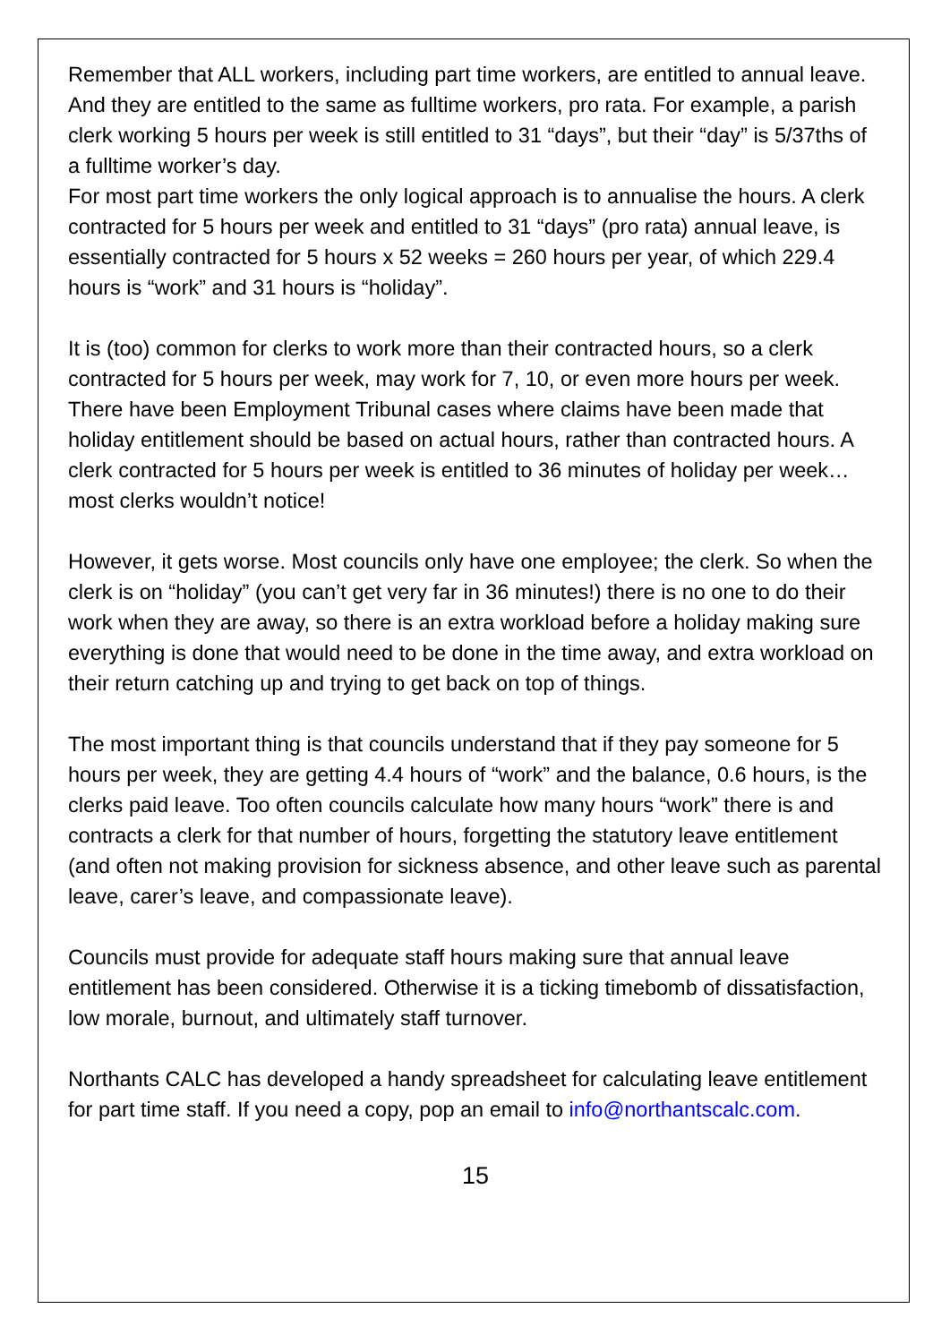Remember that ALL workers, including part time workers, are entitled to annual leave. And they are entitled to the same as fulltime workers, pro rata. For example, a parish clerk working 5 hours per week is still entitled to 31 “days”, but their “day” is 5/37ths of a fulltime worker’s day.
For most part time workers the only logical approach is to annualise the hours. A clerk contracted for 5 hours per week and entitled to 31 “days” (pro rata) annual leave, is essentially contracted for 5 hours x 52 weeks = 260 hours per year, of which 229.4 hours is “work” and 31 hours is “holiday”.
It is (too) common for clerks to work more than their contracted hours, so a clerk contracted for 5 hours per week, may work for 7, 10, or even more hours per week. There have been Employment Tribunal cases where claims have been made that holiday entitlement should be based on actual hours, rather than contracted hours. A clerk contracted for 5 hours per week is entitled to 36 minutes of holiday per week… most clerks wouldn’t notice!
However, it gets worse. Most councils only have one employee; the clerk. So when the clerk is on “holiday” (you can’t get very far in 36 minutes!) there is no one to do their work when they are away, so there is an extra workload before a holiday making sure everything is done that would need to be done in the time away, and extra workload on their return catching up and trying to get back on top of things.
The most important thing is that councils understand that if they pay someone for 5 hours per week, they are getting 4.4 hours of “work” and the balance, 0.6 hours, is the clerks paid leave. Too often councils calculate how many hours “work” there is and contracts a clerk for that number of hours, forgetting the statutory leave entitlement (and often not making provision for sickness absence, and other leave such as parental leave, carer’s leave, and compassionate leave).
Councils must provide for adequate staff hours making sure that annual leave entitlement has been considered. Otherwise it is a ticking timebomb of dissatisfaction, low morale, burnout, and ultimately staff turnover.
Northants CALC has developed a handy spreadsheet for calculating leave entitlement for part time staff. If you need a copy, pop an email to info@northantscalc.com.
15